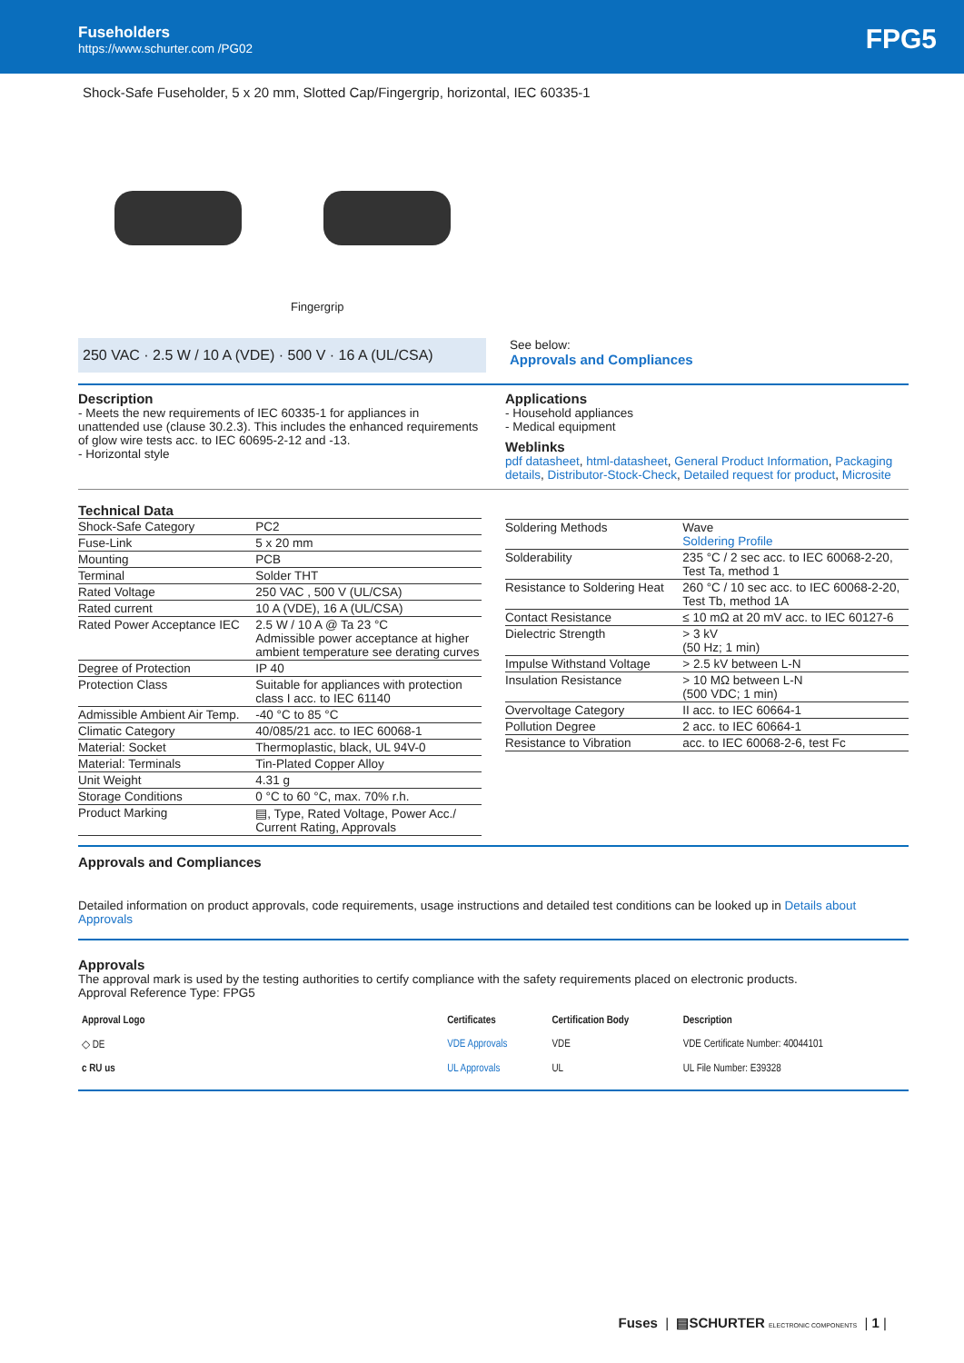Fuseholders
https://www.schurter.com /PG02
FPG5
Shock-Safe Fuseholder, 5 x 20 mm, Slotted Cap/Fingergrip, horizontal, IEC 60335-1
Fingergrip
250 VAC · 2.5 W / 10 A (VDE) · 500 V · 16 A (UL/CSA)
See below:
Approvals and Compliances
Description
- Meets the new requirements of IEC 60335-1 for appliances in unattended use (clause 30.2.3). This includes the enhanced requirements of glow wire tests acc. to IEC 60695-2-12 and -13.
- Horizontal style
Applications
- Household appliances
- Medical equipment
Weblinks
pdf datasheet, html-datasheet, General Product Information, Packaging details, Distributor-Stock-Check, Detailed request for product, Microsite
Technical Data
| Shock-Safe Category | PC2 |
| Fuse-Link | 5 x 20 mm |
| Mounting | PCB |
| Terminal | Solder THT |
| Rated Voltage | 250 VAC , 500 V (UL/CSA) |
| Rated current | 10 A (VDE), 16 A (UL/CSA) |
| Rated Power Acceptance IEC | 2.5 W / 10 A @ Ta 23 °C Admissible power acceptance at higher ambient temperature see derating curves |
| Degree of Protection | IP 40 |
| Protection Class | Suitable for appliances with protection class I acc. to IEC 61140 |
| Admissible Ambient Air Temp. | -40 °C to 85 °C |
| Climatic Category | 40/085/21 acc. to IEC 60068-1 |
| Material: Socket | Thermoplastic, black, UL 94V-0 |
| Material: Terminals | Tin-Plated Copper Alloy |
| Unit Weight | 4.31 g |
| Storage Conditions | 0 °C to 60 °C, max. 70% r.h. |
| Product Marking | ▤, Type, Rated Voltage, Power Acc./ Current Rating, Approvals |
| Soldering Methods | Wave Soldering Profile |
| Solderability | 235 °C / 2 sec acc. to IEC 60068-2-20, Test Ta, method 1 |
| Resistance to Soldering Heat | 260 °C / 10 sec acc. to IEC 60068-2-20, Test Tb, method 1A |
| Contact Resistance | ≤ 10 mΩ at 20 mV acc. to IEC 60127-6 |
| Dielectric Strength | > 3 kV (50 Hz; 1 min) |
| Impulse Withstand Voltage | > 2.5 kV between L-N |
| Insulation Resistance | > 10 MΩ between L-N (500 VDC; 1 min) |
| Overvoltage Category | II acc. to IEC 60664-1 |
| Pollution Degree | 2 acc. to IEC 60664-1 |
| Resistance to Vibration | acc. to IEC 60068-2-6, test Fc |
Approvals and Compliances
Detailed information on product approvals, code requirements, usage instructions and detailed test conditions can be looked up in Details about Approvals
Approvals
The approval mark is used by the testing authorities to certify compliance with the safety requirements placed on electronic products.
Approval Reference Type: FPG5
| Approval Logo | Certificates | Certification Body | Description |
| --- | --- | --- | --- |
| ◇ DE | VDE Approvals | VDE | VDE Certificate Number: 40044101 |
| c RU us | UL Approvals | UL | UL File Number: E39328 |
Fuses | ▤SCHURTER ELECTRONIC COMPONENTS | 1 |